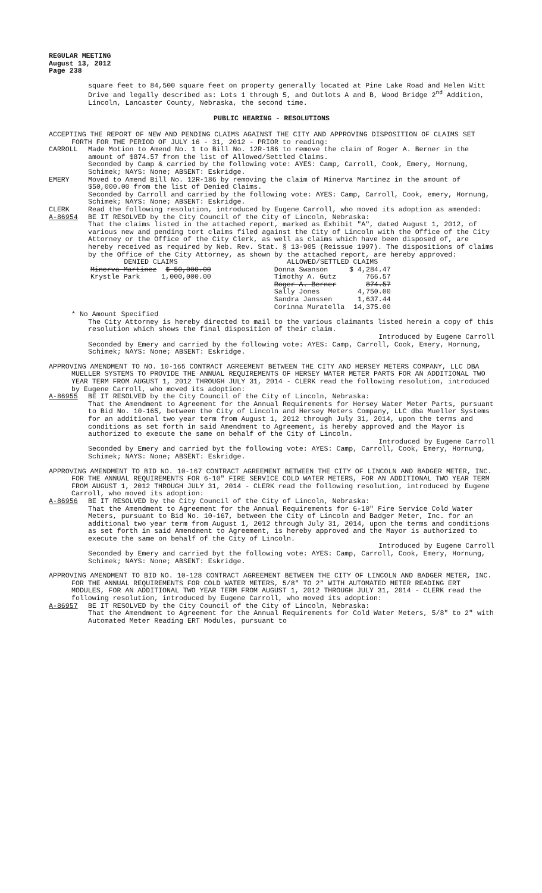REGULAR MEETING
August 13, 2012
Page 238
square feet to 84,500 square feet on property generally located at Pine Lake Road and Helen Witt Drive and legally described as: Lots 1 through 5, and Outlots A and B, Wood Bridge 2<sup>nd</sup> Addition, Lincoln, Lancaster County, Nebraska, the second time.
PUBLIC HEARING - RESOLUTIONS
ACCEPTING THE REPORT OF NEW AND PENDING CLAIMS AGAINST THE CITY AND APPROVING DISPOSITION OF CLAIMS SET FORTH FOR THE PERIOD OF JULY 16 - 31, 2012 - PRIOR to reading:
CARROLL Made Motion to Amend No. 1 to Bill No. 12R-186 to remove the claim of Roger A. Berner in the amount of $874.57 from the list of Allowed/Settled Claims.
Seconded by Camp & carried by the following vote: AYES: Camp, Carroll, Cook, Emery, Hornung, Schimek; NAYS: None; ABSENT: Eskridge.
EMERY Moved to Amend Bill No. 12R-186 by removing the claim of Minerva Martinez in the amount of $50,000.00 from the list of Denied Claims.
Seconded by Carroll and carried by the following vote: AYES: Camp, Carroll, Cook, emery, Hornung, Schimek; NAYS: None; ABSENT: Eskridge.
CLERK Read the following resolution, introduced by Eugene Carroll, who moved its adoption as amended:
A-86954 BE IT RESOLVED by the City Council of the City of Lincoln, Nebraska:
That the claims listed in the attached report, marked as Exhibit "A", dated August 1, 2012, of various new and pending tort claims filed against the City of Lincoln with the Office of the City Attorney or the Office of the City Clerk, as well as claims which have been disposed of, are hereby received as required by Neb. Rev. Stat. § 13-905 (Reissue 1997). The dispositions of claims by the Office of the City Attorney, as shown by the attached report, are hereby approved:
| DENIED CLAIMS | | | ALLOWED/SETTLED CLAIMS | |
| --- | --- | --- | --- | --- |
| Minerva Martinez | $ 50,000.00 | | Donna Swanson | $ 4,284.47 |
| Krystle Park | 1,000,000.00 | | Timothy A. Gutz | 766.57 |
| | | | Roger A. Berner | 874.57 |
| | | | Sally Jones | 4,750.00 |
| | | | Sandra Janssen | 1,637.44 |
| | | | Corinna Muratella | 14,375.00 |
* No Amount Specified
The City Attorney is hereby directed to mail to the various claimants listed herein a copy of this resolution which shows the final disposition of their claim.
Introduced by Eugene Carroll
Seconded by Emery and carried by the following vote: AYES: Camp, Carroll, Cook, Emery, Hornung, Schimek; NAYS: None; ABSENT: Eskridge.
APPROVING AMENDMENT TO NO. 10-165 CONTRACT AGREEMENT BETWEEN THE CITY AND HERSEY METERS COMPANY, LLC DBA MUELLER SYSTEMS TO PROVIDE THE ANNUAL REQUIREMENTS OF HERSEY WATER METER PARTS FOR AN ADDITIONAL TWO YEAR TERM FROM AUGUST 1, 2012 THROUGH JULY 31, 2014 - CLERK read the following resolution, introduced by Eugene Carroll, who moved its adoption:
A-86955 BE IT RESOLVED by the City Council of the City of Lincoln, Nebraska:
That the Amendment to Agreement for the Annual Requirements for Hersey Water Meter Parts, pursuant to Bid No. 10-165, between the City of Lincoln and Hersey Meters Company, LLC dba Mueller Systems for an additional two year term from August 1, 2012 through July 31, 2014, upon the terms and conditions as set forth in said Amendment to Agreement, is hereby approved and the Mayor is authorized to execute the same on behalf of the City of Lincoln.
Introduced by Eugene Carroll
Seconded by Emery and carried byt the following vote: AYES: Camp, Carroll, Cook, Emery, Hornung, Schimek; NAYS: None; ABSENT: Eskridge.
APPROVING AMENDMENT TO BID NO. 10-167 CONTRACT AGREEMENT BETWEEN THE CITY OF LINCOLN AND BADGER METER, INC. FOR THE ANNUAL REQUIREMENTS FOR 6-10″ FIRE SERVICE COLD WATER METERS, FOR AN ADDITIONAL TWO YEAR TERM FROM AUGUST 1, 2012 THROUGH JULY 31, 2014 - CLERK read the following resolution, introduced by Eugene Carroll, who moved its adoption:
A-86956 BE IT RESOLVED by the City Council of the City of Lincoln, Nebraska:
That the Amendment to Agreement for the Annual Requirements for 6-10″ Fire Service Cold Water Meters, pursuant to Bid No. 10-167, between the City of Lincoln and Badger Meter, Inc. for an additional two year term from August 1, 2012 through July 31, 2014, upon the terms and conditions as set forth in said Amendment to Agreement, is hereby approved and the Mayor is authorized to execute the same on behalf of the City of Lincoln.
Introduced by Eugene Carroll
Seconded by Emery and carried byt the following vote: AYES: Camp, Carroll, Cook, Emery, Hornung, Schimek; NAYS: None; ABSENT: Eskridge.
APPROVING AMENDMENT TO BID NO. 10-128 CONTRACT AGREEMENT BETWEEN THE CITY OF LINCOLN AND BADGER METER, INC. FOR THE ANNUAL REQUIREMENTS FOR COLD WATER METERS, 5/8″ TO 2″ WITH AUTOMATED METER READING ERT MODULES, FOR AN ADDITIONAL TWO YEAR TERM FROM AUGUST 1, 2012 THROUGH JULY 31, 2014 - CLERK read the following resolution, introduced by Eugene Carroll, who moved its adoption:
A-86957 BE IT RESOLVED by the City Council of the City of Lincoln, Nebraska:
That the Amendment to Agreement for the Annual Requirements for Cold Water Meters, 5/8″ to 2″ with Automated Meter Reading ERT Modules, pursuant to